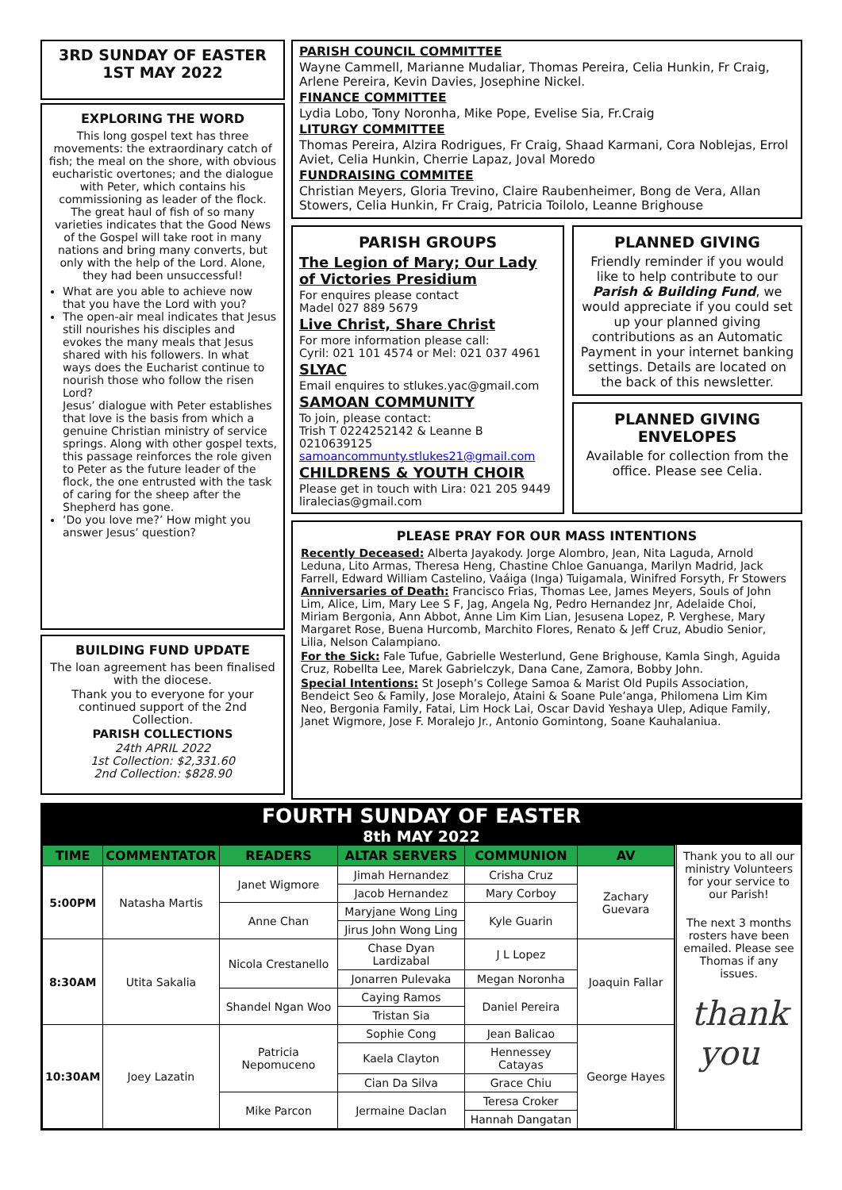3RD SUNDAY OF EASTER
1ST MAY 2022
EXPLORING THE WORD
This long gospel text has three movements: the extraordinary catch of fish; the meal on the shore, with obvious eucharistic overtones; and the dialogue with Peter, which contains his commissioning as leader of the flock. The great haul of fish of so many varieties indicates that the Good News of the Gospel will take root in many nations and bring many converts, but only with the help of the Lord. Alone, they had been unsuccessful!
What are you able to achieve now that you have the Lord with you?
The open-air meal indicates that Jesus still nourishes his disciples and evokes the many meals that Jesus shared with his followers. In what ways does the Eucharist continue to nourish those who follow the risen Lord?
Jesus’ dialogue with Peter establishes that love is the basis from which a genuine Christian ministry of service springs. Along with other gospel texts, this passage reinforces the role given to Peter as the future leader of the flock, the one entrusted with the task of caring for the sheep after the Shepherd has gone.
‘Do you love me?’ How might you answer Jesus’ question?
BUILDING FUND UPDATE
The loan agreement has been finalised with the diocese.
Thank you to everyone for your continued support of the 2nd Collection.
PARISH COLLECTIONS
24th APRIL 2022
1st Collection: $2,331.60
2nd Collection: $828.90
PARISH COUNCIL COMMITTEE
Wayne Cammell, Marianne Mudaliar, Thomas Pereira, Celia Hunkin, Fr Craig, Arlene Pereira, Kevin Davies, Josephine Nickel.
FINANCE COMMITTEE
Lydia Lobo, Tony Noronha, Mike Pope, Evelise Sia, Fr.Craig
LITURGY COMMITTEE
Thomas Pereira, Alzira Rodrigues, Fr Craig, Shaad Karmani, Cora Noblejas, Errol Aviet, Celia Hunkin, Cherrie Lapaz, Joval Moredo
FUNDRAISING COMMITEE
Christian Meyers, Gloria Trevino, Claire Raubenheimer, Bong de Vera, Allan Stowers, Celia Hunkin, Fr Craig, Patricia Toilolo, Leanne Brighouse
PARISH GROUPS
The Legion of Mary; Our Lady of Victories Presidium
For enquires please contact
Madel 027 889 5679
Live Christ, Share Christ
For more information please call:
Cyril: 021 101 4574 or Mel: 021 037 4961
SLYAC
Email enquires to stlukes.yac@gmail.com
SAMOAN COMMUNITY
To join, please contact:
Trish T 0224252142 & Leanne B 0210639125
samoancommunty.stlukes21@gmail.com
CHILDRENS & YOUTH CHOIR
Please get in touch with Lira: 021 205 9449
liralecias@gmail.com
PLANNED GIVING
Friendly reminder if you would like to help contribute to our Parish & Building Fund, we would appreciate if you could set up your planned giving contributions as an Automatic Payment in your internet banking settings. Details are located on the back of this newsletter.
PLANNED GIVING ENVELOPES
Available for collection from the office. Please see Celia.
PLEASE PRAY FOR OUR MASS INTENTIONS
Recently Deceased: Alberta Jayakody. Jorge Alombro, Jean, Nita Laguda, Arnold Leduna, Lito Armas, Theresa Heng, Chastine Chloe Ganuanga, Marilyn Madrid, Jack Farrell, Edward William Castelino, Vaáiga (Inga) Tuigamala, Winifred Forsyth, Fr Stowers Anniversaries of Death: Francisco Frias, Thomas Lee, James Meyers, Souls of John Lim, Alice, Lim, Mary Lee S F, Jag, Angela Ng, Pedro Hernandez Jnr, Adelaide Choi, Miriam Bergonia, Ann Abbot, Anne Lim Kim Lian, Jesusena Lopez, P. Verghese, Mary Margaret Rose, Buena Hurcomb, Marchito Flores, Renato & Jeff Cruz, Abudio Senior, Lilia, Nelson Calampiano.
For the Sick: Fale Tufue, Gabrielle Westerlund, Gene Brighouse, Kamla Singh, Aguida Cruz, Robellta Lee, Marek Gabrielczyk, Dana Cane, Zamora, Bobby John.
Special Intentions: St Joseph’s College Samoa & Marist Old Pupils Association, Bendeict Seo & Family, Jose Moralejo, Ataini & Soane Pule’anga, Philomena Lim Kim Neo, Bergonia Family, Fatai, Lim Hock Lai, Oscar David Yeshaya Ulep, Adique Family, Janet Wigmore, Jose F. Moralejo Jr., Antonio Gomintong, Soane Kauhalaniua.
FOURTH SUNDAY OF EASTER
8th MAY 2022
| TIME | COMMENTATOR | READERS | ALTAR SERVERS | COMMUNION | AV |
| --- | --- | --- | --- | --- | --- |
| 5:00PM | Natasha Martis | Janet Wigmore | Jimah Hernandez | Crisha Cruz | Zachary Guevara |
| | | | Jacob Hernandez | Mary Corboy | |
| | | Anne Chan | Maryjane Wong Ling | Kyle Guarin | |
| | | | Jirus John Wong Ling | | |
| 8:30AM | Utita Sakalia | Nicola Crestanello | Chase Dyan Lardizabal | J L Lopez | Joaquin Fallar |
| | | | Jonarren Pulevaka | Megan Noronha | |
| | | Shandel Ngan Woo | Caying Ramos | Daniel Pereira | |
| | | | Tristan Sia | | |
| 10:30AM | Joey Lazatin | Patricia Nepomuceno | Sophie Cong | Jean Balicao | George Hayes |
| | | | Kaela Clayton | Hennessey Catayas | |
| | | | Cian Da Silva | Grace Chiu | |
| | | Mike Parcon | Jermaine Daclan | Teresa Croker | |
| | | | | Hannah Dangatan | |
Thank you to all our ministry Volunteers for your service to our Parish!
The next 3 months rosters have been emailed. Please see Thomas if any issues.
thank
you